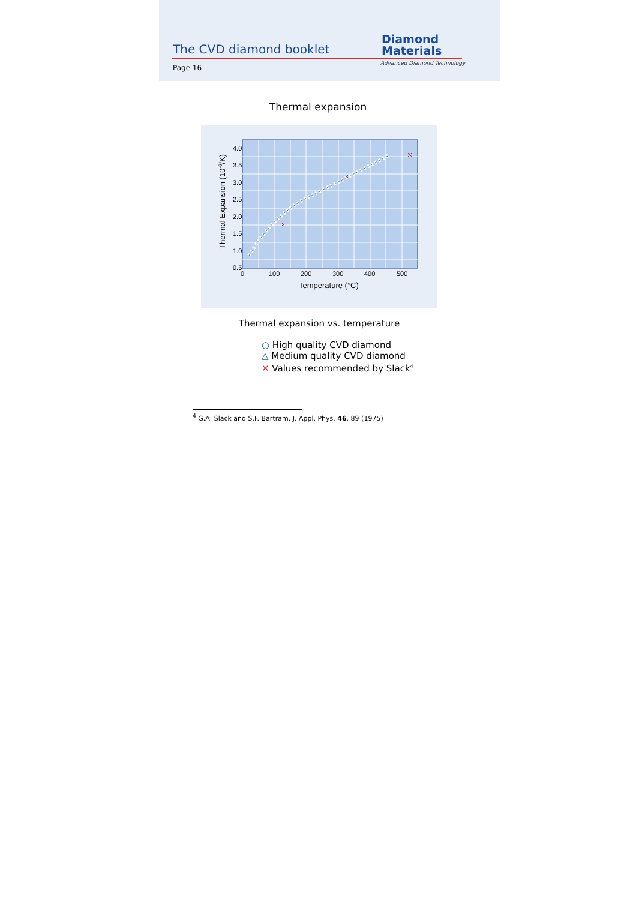The CVD diamond booklet
Page 16
Diamond
Materials
Advanced Diamond Technology
Thermal expansion
4.0
3.5
3.0
2.5
2.0
1.5
1.0
0.5
0
100
200
300
400
500
Temperature (°C)
Thermal Expansion (10-6/K)
Thermal expansion vs. temperature
○ High quality CVD diamond
△ Medium quality CVD diamond
✕ Values recommended by Slack<sup>4</sup>
<sup>4</sup> G.A. Slack and S.F. Bartram, J. Appl. Phys. 46, 89 (1975)